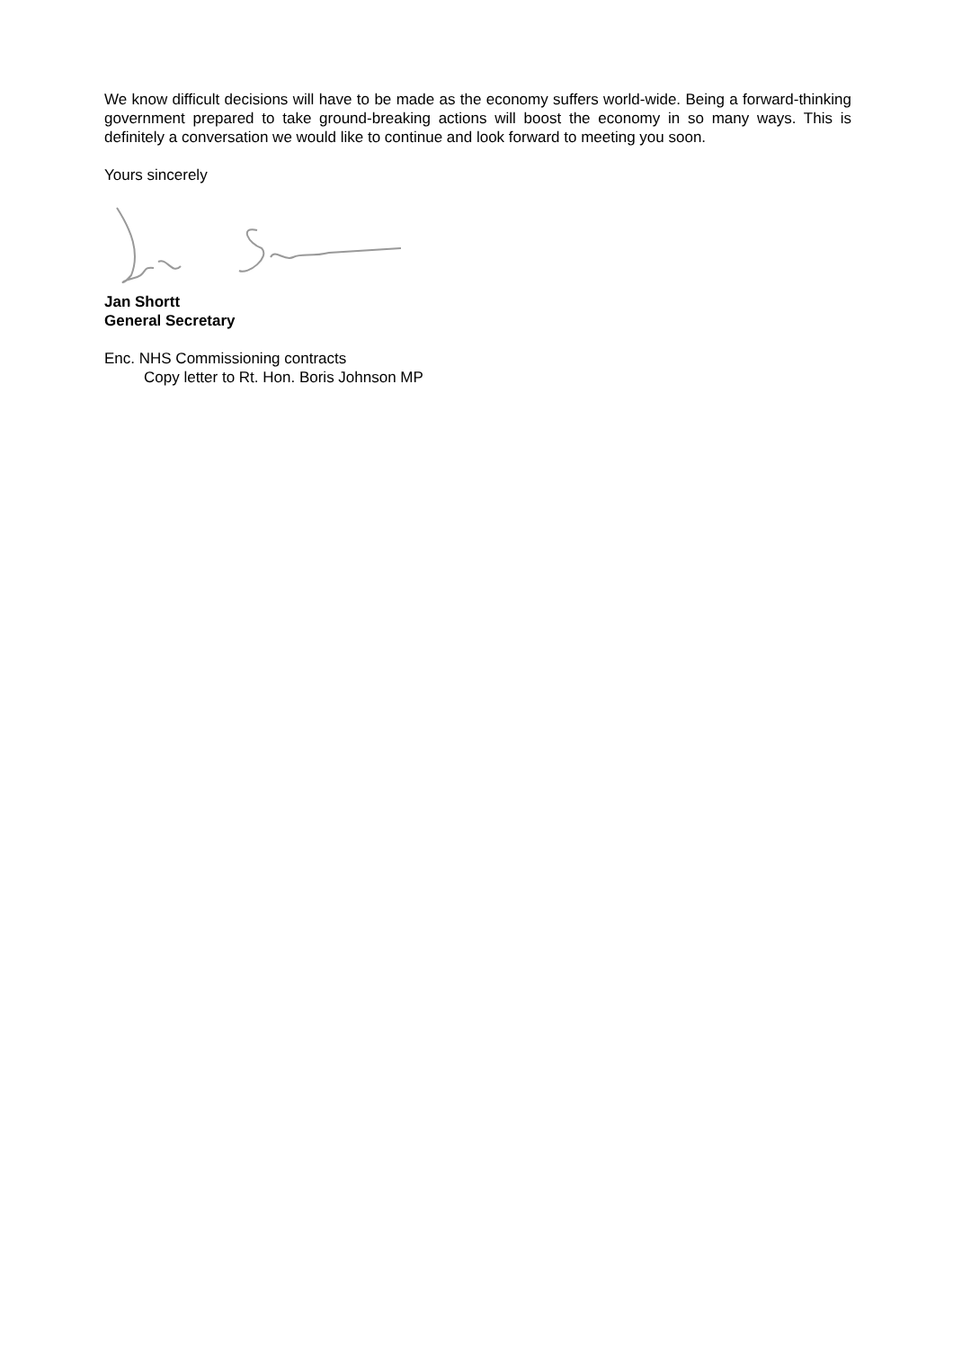We know difficult decisions will have to be made as the economy suffers world-wide. Being a forward-thinking government prepared to take ground-breaking actions will boost the economy in so many ways. This is definitely a conversation we would like to continue and look forward to meeting you soon.
Yours sincerely
Jan Shortt
General Secretary
Enc. NHS Commissioning contracts
Copy letter to Rt. Hon. Boris Johnson MP